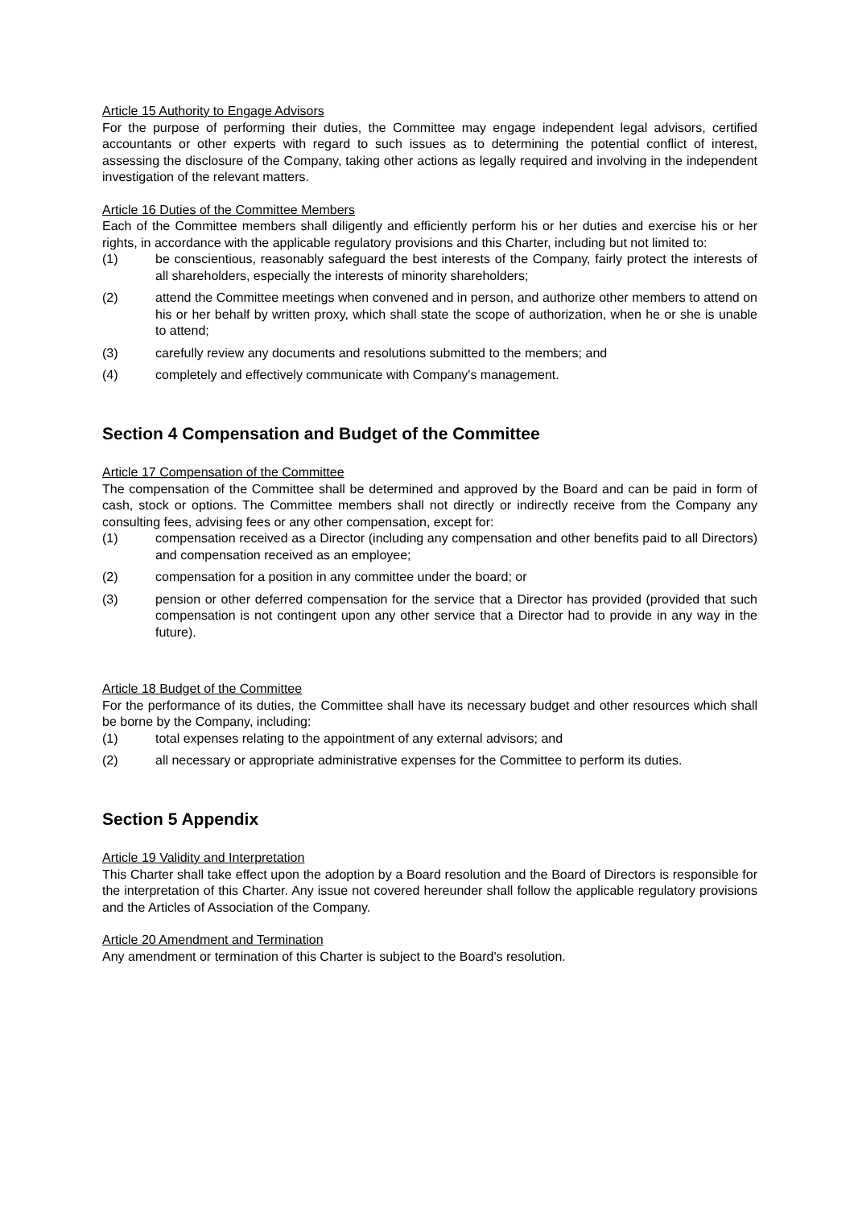Article 15 Authority to Engage Advisors
For the purpose of performing their duties, the Committee may engage independent legal advisors, certified accountants or other experts with regard to such issues as to determining the potential conflict of interest, assessing the disclosure of the Company, taking other actions as legally required and involving in the independent investigation of the relevant matters.
Article 16 Duties of the Committee Members
Each of the Committee members shall diligently and efficiently perform his or her duties and exercise his or her rights, in accordance with the applicable regulatory provisions and this Charter, including but not limited to:
(1) be conscientious, reasonably safeguard the best interests of the Company, fairly protect the interests of all shareholders, especially the interests of minority shareholders;
(2) attend the Committee meetings when convened and in person, and authorize other members to attend on his or her behalf by written proxy, which shall state the scope of authorization, when he or she is unable to attend;
(3) carefully review any documents and resolutions submitted to the members; and
(4) completely and effectively communicate with Company's management.
Section 4 Compensation and Budget of the Committee
Article 17 Compensation of the Committee
The compensation of the Committee shall be determined and approved by the Board and can be paid in form of cash, stock or options. The Committee members shall not directly or indirectly receive from the Company any consulting fees, advising fees or any other compensation, except for:
(1) compensation received as a Director (including any compensation and other benefits paid to all Directors) and compensation received as an employee;
(2) compensation for a position in any committee under the board; or
(3) pension or other deferred compensation for the service that a Director has provided (provided that such compensation is not contingent upon any other service that a Director had to provide in any way in the future).
Article 18 Budget of the Committee
For the performance of its duties, the Committee shall have its necessary budget and other resources which shall be borne by the Company, including:
(1) total expenses relating to the appointment of any external advisors; and
(2) all necessary or appropriate administrative expenses for the Committee to perform its duties.
Section 5 Appendix
Article 19 Validity and Interpretation
This Charter shall take effect upon the adoption by a Board resolution and the Board of Directors is responsible for the interpretation of this Charter. Any issue not covered hereunder shall follow the applicable regulatory provisions and the Articles of Association of the Company.
Article 20 Amendment and Termination
Any amendment or termination of this Charter is subject to the Board's resolution.